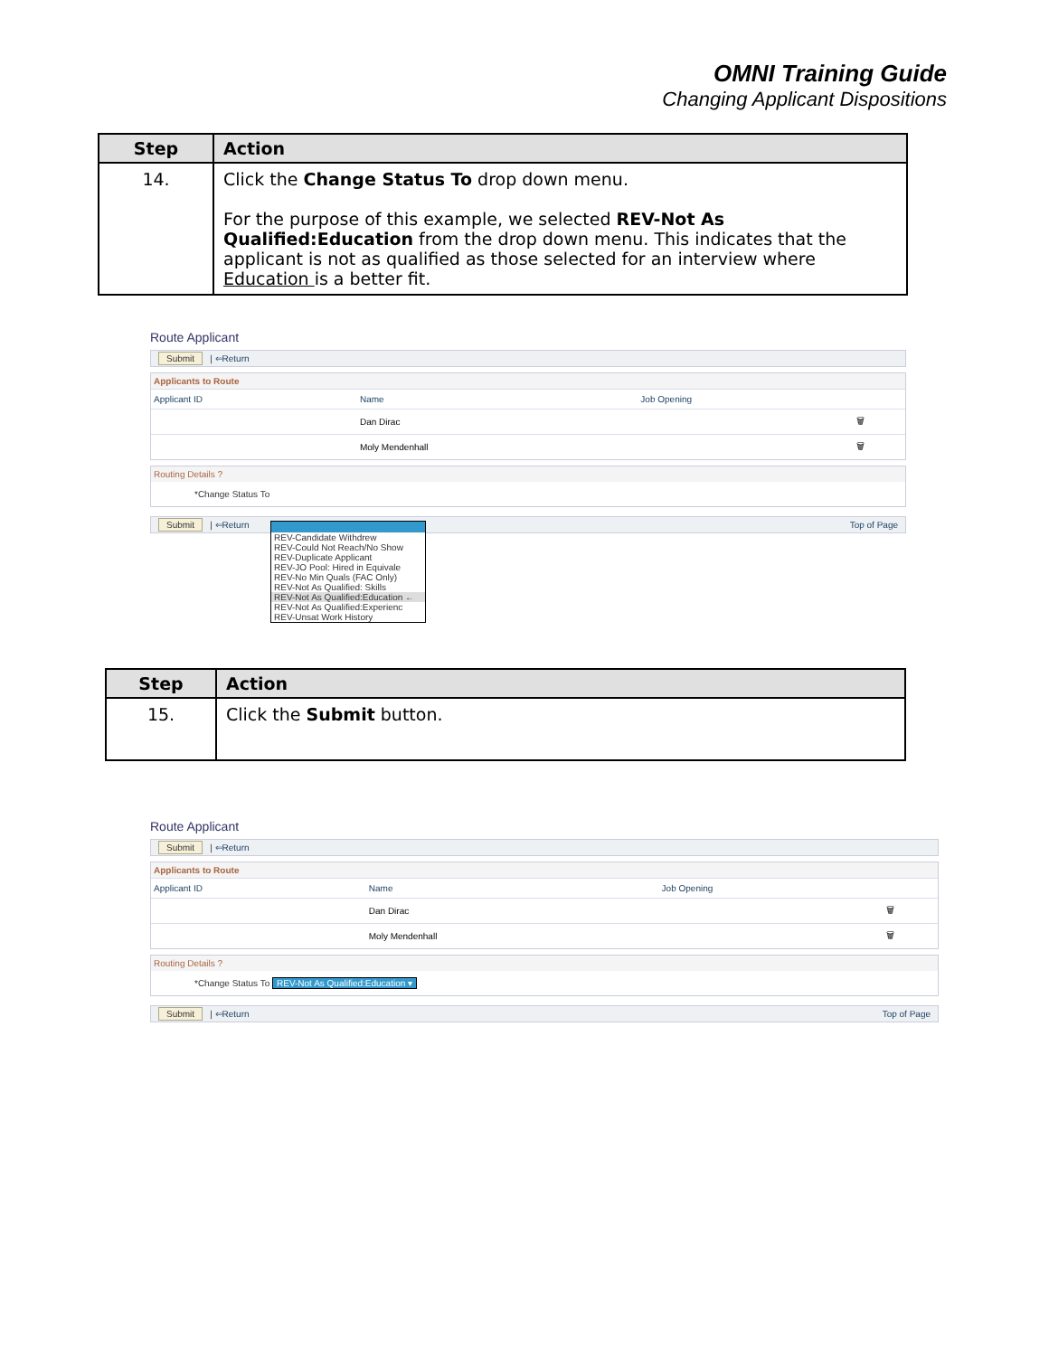OMNI Training Guide
Changing Applicant Dispositions
| Step | Action |
| --- | --- |
| 14. | Click the Change Status To drop down menu. For the purpose of this example, we selected REV-Not As Qualified:Education from the drop down menu. This indicates that the applicant is not as qualified as those selected for an interview where Education is a better fit. |
Route Applicant
Submit | ⇐Return
Applicants to Route
| Applicant ID | Name | Job Opening | |
| --- | --- | --- | --- |
| | Dan Dirac | | 🗑 |
| | Moly Mendenhall | | 🗑 |
Routing Details ?
*Change Status To
Submit | ⇐Return Top of Page
REV-Candidate Withdrew
REV-Could Not Reach/No Show
REV-Duplicate Applicant
REV-JO Pool: Hired in Equivale
REV-No Min Quals (FAC Only)
REV-Not As Qualified: Skills
REV-Not As Qualified:Education ←
REV-Not As Qualified:Experienc
REV-Unsat Work History
| Step | Action |
| --- | --- |
| 15. | Click the Submit button. |
Route Applicant
Submit | ⇐Return
Applicants to Route
| Applicant ID | Name | Job Opening | |
| --- | --- | --- | --- |
| | Dan Dirac | | 🗑 |
| | Moly Mendenhall | | 🗑 |
Routing Details ?
*Change Status To REV-Not As Qualified:Education ▾
Submit | ⇐Return Top of Page